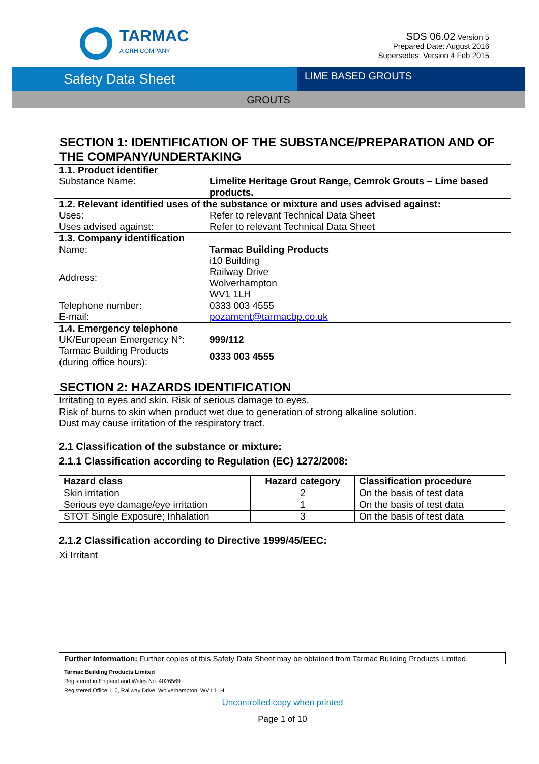TARMAC
A CRH COMPANY
SDS 06.02 Version 5
Prepared Date: August 2016
Supersedes: Version 4 Feb 2015
Safety Data Sheet
LIME BASED GROUTS
GROUTS
SECTION 1: IDENTIFICATION OF THE SUBSTANCE/PREPARATION AND OF THE COMPANY/UNDERTAKING
| 1.1. Product identifier | |
| Substance Name: | Limelite Heritage Grout Range, Cemrok Grouts – Lime based products. |
| 1.2. Relevant identified uses of the substance or mixture and uses advised against: | |
| Uses: | Refer to relevant Technical Data Sheet |
| Uses advised against: | Refer to relevant Technical Data Sheet |
| 1.3. Company identification | |
| Name: | Tarmac Building Products |
| Address: | i10 Building Railway Drive Wolverhampton WV1 1LH |
| Telephone number: | 0333 003 4555 |
| E-mail: | pozament@tarmacbp.co.uk |
| 1.4. Emergency telephone | |
| UK/European Emergency N°: | 999/112 |
| Tarmac Building Products (during office hours): | 0333 003 4555 |
SECTION 2: HAZARDS IDENTIFICATION
Irritating to eyes and skin. Risk of serious damage to eyes.
Risk of burns to skin when product wet due to generation of strong alkaline solution.
Dust may cause irritation of the respiratory tract.
2.1 Classification of the substance or mixture:
2.1.1 Classification according to Regulation (EC) 1272/2008:
| Hazard class | Hazard category | Classification procedure |
| --- | --- | --- |
| Skin irritation | 2 | On the basis of test data |
| Serious eye damage/eye irritation | 1 | On the basis of test data |
| STOT Single Exposure; Inhalation | 3 | On the basis of test data |
2.1.2 Classification according to Directive 1999/45/EEC:
Xi Irritant
Further Information: Further copies of this Safety Data Sheet may be obtained from Tarmac Building Products Limited.
Tarmac Building Products Limited
Registered in England and Wales No. 4026569
Registered Office: i10, Railway Drive, Wolverhampton, WV1 1LH
Uncontrolled copy when printed
Page 1 of 10